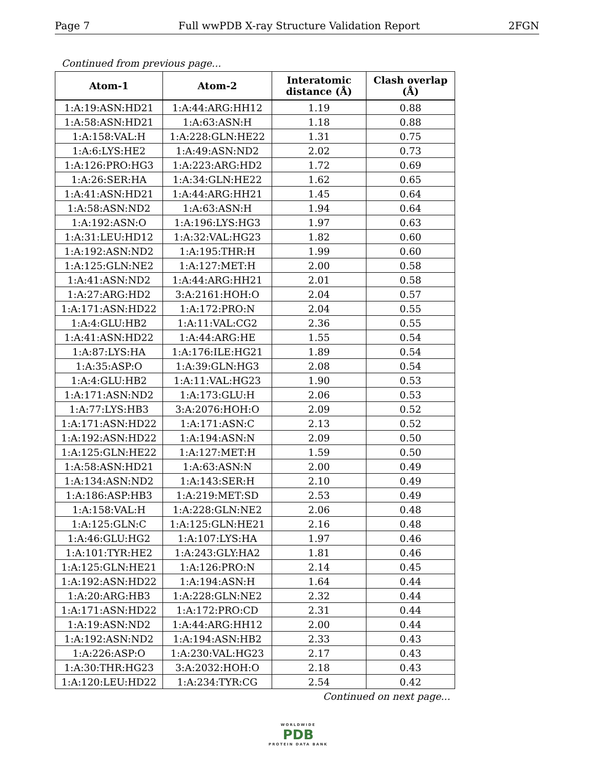Page 7 Full wwPDB X-ray Structure Validation Report 2FGN
Continued from previous page...
| Atom-1 | Atom-2 | Interatomic distance (Å) | Clash overlap (Å) |
| --- | --- | --- | --- |
| 1:A:19:ASN:HD21 | 1:A:44:ARG:HH12 | 1.19 | 0.88 |
| 1:A:58:ASN:HD21 | 1:A:63:ASN:H | 1.18 | 0.88 |
| 1:A:158:VAL:H | 1:A:228:GLN:HE22 | 1.31 | 0.75 |
| 1:A:6:LYS:HE2 | 1:A:49:ASN:ND2 | 2.02 | 0.73 |
| 1:A:126:PRO:HG3 | 1:A:223:ARG:HD2 | 1.72 | 0.69 |
| 1:A:26:SER:HA | 1:A:34:GLN:HE22 | 1.62 | 0.65 |
| 1:A:41:ASN:HD21 | 1:A:44:ARG:HH21 | 1.45 | 0.64 |
| 1:A:58:ASN:ND2 | 1:A:63:ASN:H | 1.94 | 0.64 |
| 1:A:192:ASN:O | 1:A:196:LYS:HG3 | 1.97 | 0.63 |
| 1:A:31:LEU:HD12 | 1:A:32:VAL:HG23 | 1.82 | 0.60 |
| 1:A:192:ASN:ND2 | 1:A:195:THR:H | 1.99 | 0.60 |
| 1:A:125:GLN:NE2 | 1:A:127:MET:H | 2.00 | 0.58 |
| 1:A:41:ASN:ND2 | 1:A:44:ARG:HH21 | 2.01 | 0.58 |
| 1:A:27:ARG:HD2 | 3:A:2161:HOH:O | 2.04 | 0.57 |
| 1:A:171:ASN:HD22 | 1:A:172:PRO:N | 2.04 | 0.55 |
| 1:A:4:GLU:HB2 | 1:A:11:VAL:CG2 | 2.36 | 0.55 |
| 1:A:41:ASN:HD22 | 1:A:44:ARG:HE | 1.55 | 0.54 |
| 1:A:87:LYS:HA | 1:A:176:ILE:HG21 | 1.89 | 0.54 |
| 1:A:35:ASP:O | 1:A:39:GLN:HG3 | 2.08 | 0.54 |
| 1:A:4:GLU:HB2 | 1:A:11:VAL:HG23 | 1.90 | 0.53 |
| 1:A:171:ASN:ND2 | 1:A:173:GLU:H | 2.06 | 0.53 |
| 1:A:77:LYS:HB3 | 3:A:2076:HOH:O | 2.09 | 0.52 |
| 1:A:171:ASN:HD22 | 1:A:171:ASN:C | 2.13 | 0.52 |
| 1:A:192:ASN:HD22 | 1:A:194:ASN:N | 2.09 | 0.50 |
| 1:A:125:GLN:HE22 | 1:A:127:MET:H | 1.59 | 0.50 |
| 1:A:58:ASN:HD21 | 1:A:63:ASN:N | 2.00 | 0.49 |
| 1:A:134:ASN:ND2 | 1:A:143:SER:H | 2.10 | 0.49 |
| 1:A:186:ASP:HB3 | 1:A:219:MET:SD | 2.53 | 0.49 |
| 1:A:158:VAL:H | 1:A:228:GLN:NE2 | 2.06 | 0.48 |
| 1:A:125:GLN:C | 1:A:125:GLN:HE21 | 2.16 | 0.48 |
| 1:A:46:GLU:HG2 | 1:A:107:LYS:HA | 1.97 | 0.46 |
| 1:A:101:TYR:HE2 | 1:A:243:GLY:HA2 | 1.81 | 0.46 |
| 1:A:125:GLN:HE21 | 1:A:126:PRO:N | 2.14 | 0.45 |
| 1:A:192:ASN:HD22 | 1:A:194:ASN:H | 1.64 | 0.44 |
| 1:A:20:ARG:HB3 | 1:A:228:GLN:NE2 | 2.32 | 0.44 |
| 1:A:171:ASN:HD22 | 1:A:172:PRO:CD | 2.31 | 0.44 |
| 1:A:19:ASN:ND2 | 1:A:44:ARG:HH12 | 2.00 | 0.44 |
| 1:A:192:ASN:ND2 | 1:A:194:ASN:HB2 | 2.33 | 0.43 |
| 1:A:226:ASP:O | 1:A:230:VAL:HG23 | 2.17 | 0.43 |
| 1:A:30:THR:HG23 | 3:A:2032:HOH:O | 2.18 | 0.43 |
| 1:A:120:LEU:HD22 | 1:A:234:TYR:CG | 2.54 | 0.42 |
Continued on next page...
WORLDWIDE
PDB
PROTEIN DATA BANK